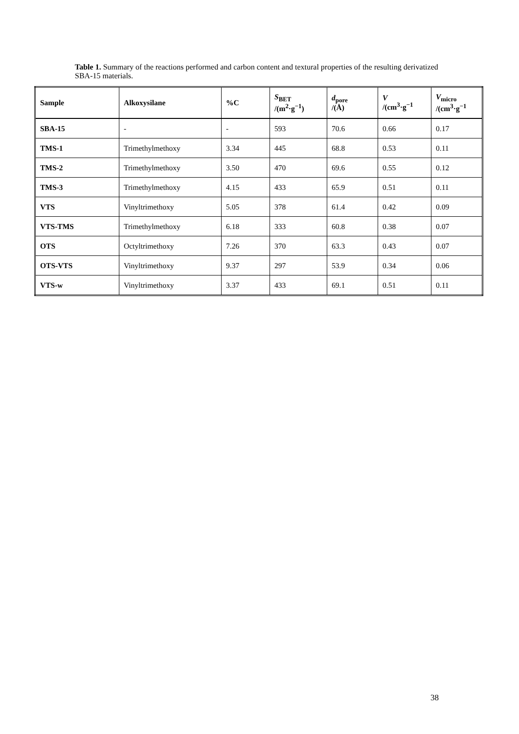Table 1. Summary of the reactions performed and carbon content and textural properties of the resulting derivatized SBA-15 materials.
| Sample | Alkoxysilane | %C | S<sub>BET</sub> /(m<sup>2</sup>·g<sup>−1</sup>) | d<sub>pore</sub> /(Å) | V /(cm<sup>3</sup>·g<sup>−1</sup> | V<sub>micro</sub> /(cm<sup>3</sup>·g<sup>−1</sup> |
| --- | --- | --- | --- | --- | --- | --- |
| SBA-15 | - | - | 593 | 70.6 | 0.66 | 0.17 |
| TMS-1 | Trimethylmethoxy | 3.34 | 445 | 68.8 | 0.53 | 0.11 |
| TMS-2 | Trimethylmethoxy | 3.50 | 470 | 69.6 | 0.55 | 0.12 |
| TMS-3 | Trimethylmethoxy | 4.15 | 433 | 65.9 | 0.51 | 0.11 |
| VTS | Vinyltrimethoxy | 5.05 | 378 | 61.4 | 0.42 | 0.09 |
| VTS-TMS | Trimethylmethoxy | 6.18 | 333 | 60.8 | 0.38 | 0.07 |
| OTS | Octyltrimethoxy | 7.26 | 370 | 63.3 | 0.43 | 0.07 |
| OTS-VTS | Vinyltrimethoxy | 9.37 | 297 | 53.9 | 0.34 | 0.06 |
| VTS-w | Vinyltrimethoxy | 3.37 | 433 | 69.1 | 0.51 | 0.11 |
38